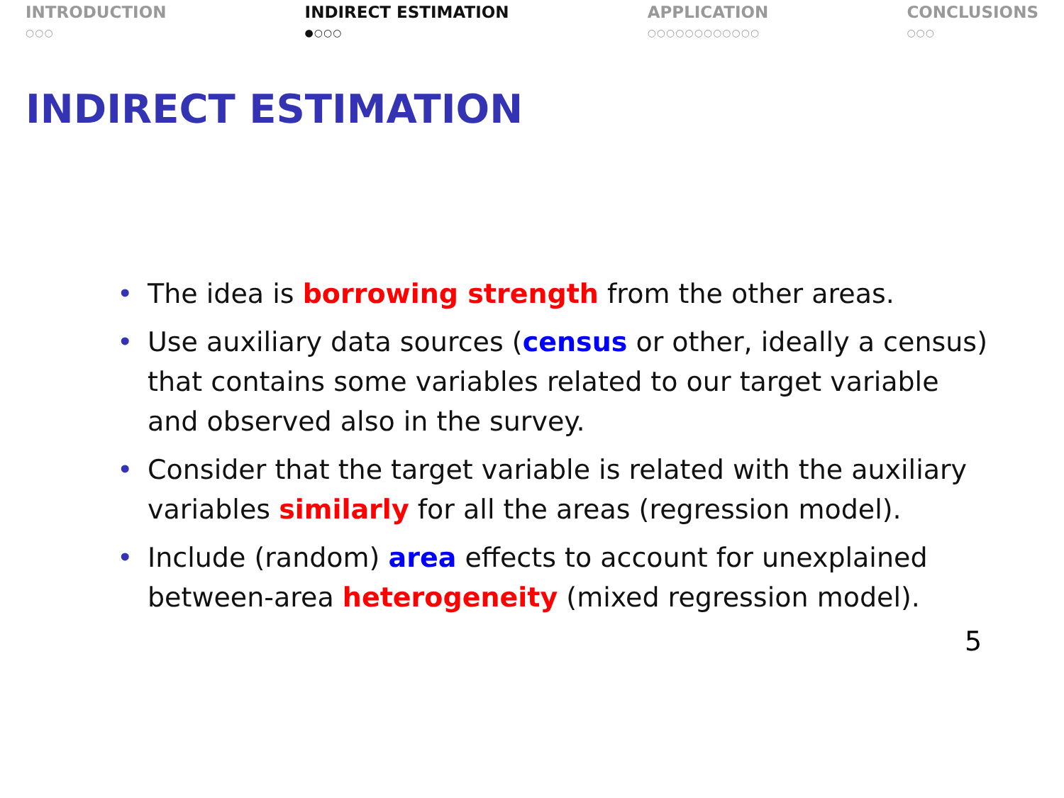INTRODUCTION
○○○
INDIRECT ESTIMATION
●○○○
APPLICATION
○○○○○○○○○○○○
CONCLUSIONS
○○○
INDIRECT ESTIMATION
• The idea is borrowing strength from the other areas.
• Use auxiliary data sources (census or other, ideally a census) that contains some variables related to our target variable and observed also in the survey.
• Consider that the target variable is related with the auxiliary variables similarly for all the areas (regression model).
• Include (random) area effects to account for unexplained between-area heterogeneity (mixed regression model).
5